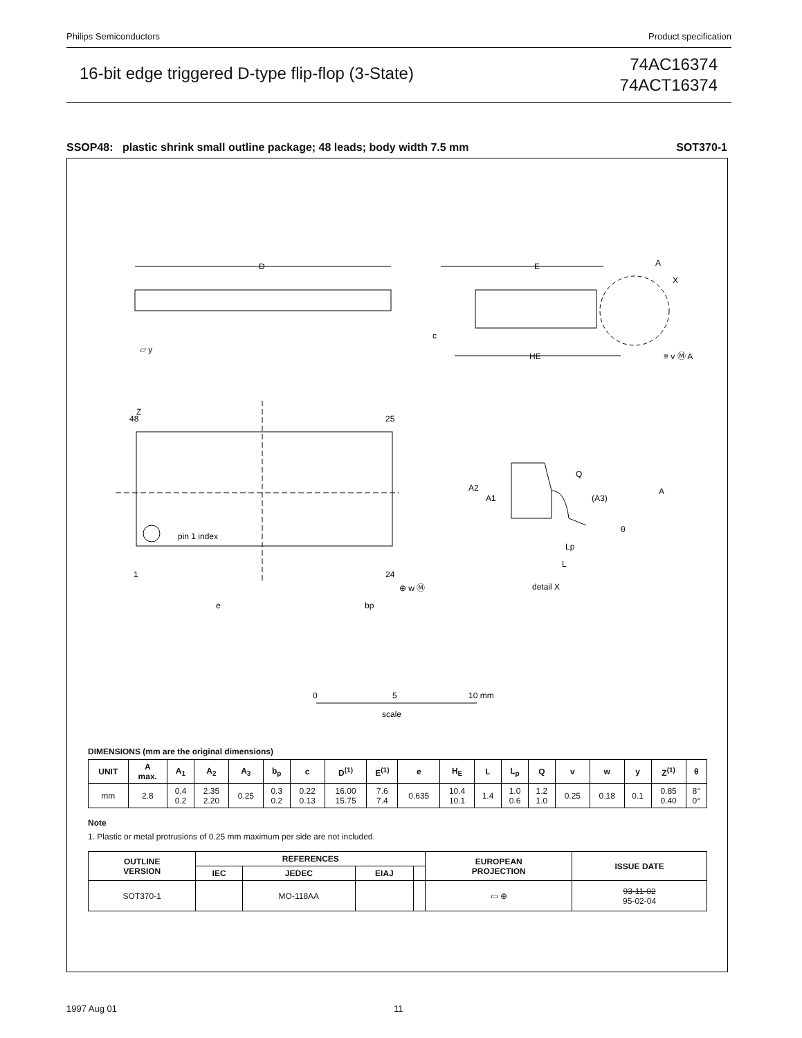Philips Semiconductors Product specification
16-bit edge triggered D-type flip-flop (3-State)
74AC16374
74ACT16374
SSOP48: plastic shrink small outline package; 48 leads; body width 7.5 mm SOT370-1
D
E
HE
c
▱ y
Z
48
25
pin 1 index
1
24
e
bp
⊕ w Ⓜ
A
X
≡ v Ⓜ A
Q
A2
A1
(A3)
A
θ
Lp
L
detail X
0
5
10 mm
scale
DIMENSIONS (mm are the original dimensions)
| UNIT | A max. | A<sub>1</sub> | A<sub>2</sub> | A<sub>3</sub> | b<sub>p</sub> | c | D<sup>(1)</sup> | E<sup>(1)</sup> | e | H<sub>E</sub> | L | L<sub>p</sub> | Q | v | w | y | Z<sup>(1)</sup> | θ |
| --- | --- | --- | --- | --- | --- | --- | --- | --- | --- | --- | --- | --- | --- | --- | --- | --- | --- | --- |
| mm | 2.8 | 0.4 0.2 | 2.35 2.20 | 0.25 | 0.3 0.2 | 0.22 0.13 | 16.00 15.75 | 7.6 7.4 | 0.635 | 10.4 10.1 | 1.4 | 1.0 0.6 | 1.2 1.0 | 0.25 | 0.18 | 0.1 | 0.85 0.40 | 8° 0° |
Note
1. Plastic or metal protrusions of 0.25 mm maximum per side are not included.
| OUTLINE VERSION | REFERENCES | | | | EUROPEAN PROJECTION | ISSUE DATE |
| --- | --- | --- | --- | --- | --- | --- |
| | IEC | JEDEC | EIAJ | | | |
| SOT370-1 | | MO-118AA | | | ▭ ⊕ | 93-11-02 95-02-04 |
1997 Aug 01 11